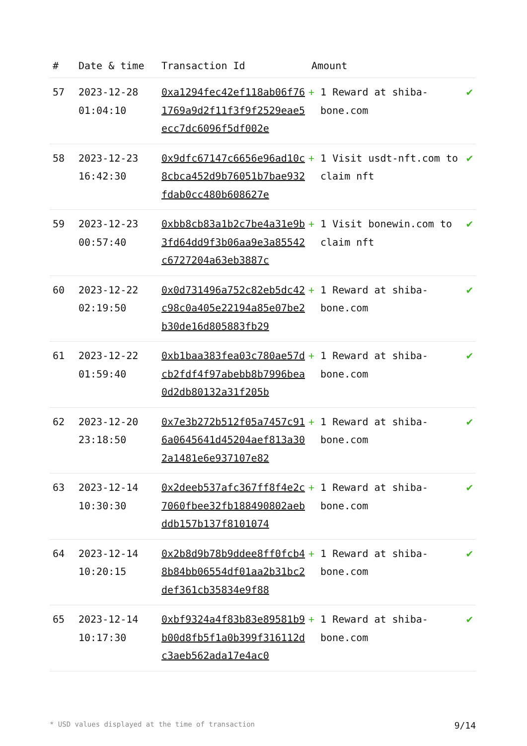| # | Date & time | Transaction Id | Amount | |
| --- | --- | --- | --- | --- |
| 57 | 2023-12-28 01:04:10 | 0xa1294fec42ef118ab06f761769a9d2f11f3f9f2529eae5ecc7dc6096f5df002e | + 1 Reward at shiba-bone.com | ✔ |
| 58 | 2023-12-23 16:42:30 | 0x9dfc67147c6656e96ad10c8cbca452d9b76051b7bae932fdab0cc480b608627e | + 1 Visit usdt-nft.com to claim nft | ✔ |
| 59 | 2023-12-23 00:57:40 | 0xbb8cb83a1b2c7be4a31e9b3fd64dd9f3b06aa9e3a85542c6727204a63eb3887c | + 1 Visit bonewin.com to claim nft | ✔ |
| 60 | 2023-12-22 02:19:50 | 0x0d731496a752c82eb5dc42c98c0a405e22194a85e07be2b30de16d805883fb29 | + 1 Reward at shiba-bone.com | ✔ |
| 61 | 2023-12-22 01:59:40 | 0xb1baa383fea03c780ae57dcb2fdf4f97abebb8b7996bea0d2db80132a31f205b | + 1 Reward at shiba-bone.com | ✔ |
| 62 | 2023-12-20 23:18:50 | 0x7e3b272b512f05a7457c916a0645641d45204aef813a302a1481e6e937107e82 | + 1 Reward at shiba-bone.com | ✔ |
| 63 | 2023-12-14 10:30:30 | 0x2deeb537afc367ff8f4e2c7060fbee32fb188490802aebddb157b137f8101074 | + 1 Reward at shiba-bone.com | ✔ |
| 64 | 2023-12-14 10:20:15 | 0x2b8d9b78b9ddee8ff0fcb48b84bb06554df01aa2b31bc2def361cb35834e9f88 | + 1 Reward at shiba-bone.com | ✔ |
| 65 | 2023-12-14 10:17:30 | 0xbf9324a4f83b83e89581b9b00d8fb5f1a0b399f316112dc3aeb562ada17e4ac0 | + 1 Reward at shiba-bone.com | ✔ |
* USD values displayed at the time of transaction 9/14